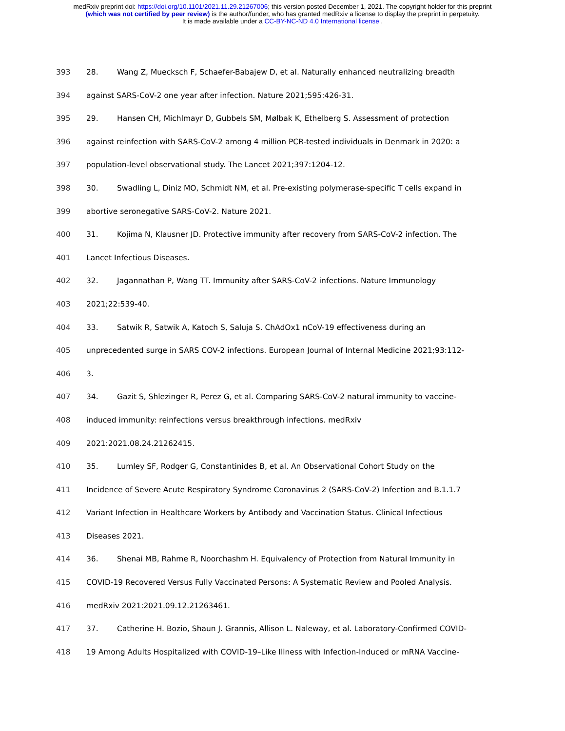medRxiv preprint doi: https://doi.org/10.1101/2021.11.29.21267006; this version posted December 1, 2021. The copyright holder for this preprint
(which was not certified by peer review) is the author/funder, who has granted medRxiv a license to display the preprint in perpetuity.
It is made available under a CC-BY-NC-ND 4.0 International license .
393 28. Wang Z, Muecksch F, Schaefer-Babajew D, et al. Naturally enhanced neutralizing breadth
394 against SARS-CoV-2 one year after infection. Nature 2021;595:426-31.
395 29. Hansen CH, Michlmayr D, Gubbels SM, Mølbak K, Ethelberg S. Assessment of protection
396 against reinfection with SARS-CoV-2 among 4 million PCR-tested individuals in Denmark in 2020: a
397 population-level observational study. The Lancet 2021;397:1204-12.
398 30. Swadling L, Diniz MO, Schmidt NM, et al. Pre-existing polymerase-specific T cells expand in
399 abortive seronegative SARS-CoV-2. Nature 2021.
400 31. Kojima N, Klausner JD. Protective immunity after recovery from SARS-CoV-2 infection. The
401 Lancet Infectious Diseases.
402 32. Jagannathan P, Wang TT. Immunity after SARS-CoV-2 infections. Nature Immunology
403 2021;22:539-40.
404 33. Satwik R, Satwik A, Katoch S, Saluja S. ChAdOx1 nCoV-19 effectiveness during an
405 unprecedented surge in SARS COV-2 infections. European Journal of Internal Medicine 2021;93:112-
406 3.
407 34. Gazit S, Shlezinger R, Perez G, et al. Comparing SARS-CoV-2 natural immunity to vaccine-
408 induced immunity: reinfections versus breakthrough infections. medRxiv
409 2021:2021.08.24.21262415.
410 35. Lumley SF, Rodger G, Constantinides B, et al. An Observational Cohort Study on the
411 Incidence of Severe Acute Respiratory Syndrome Coronavirus 2 (SARS-CoV-2) Infection and B.1.1.7
412 Variant Infection in Healthcare Workers by Antibody and Vaccination Status. Clinical Infectious
413 Diseases 2021.
414 36. Shenai MB, Rahme R, Noorchashm H. Equivalency of Protection from Natural Immunity in
415 COVID-19 Recovered Versus Fully Vaccinated Persons: A Systematic Review and Pooled Analysis.
416 medRxiv 2021:2021.09.12.21263461.
417 37. Catherine H. Bozio, Shaun J. Grannis, Allison L. Naleway, et al. Laboratory-Confirmed COVID-
418 19 Among Adults Hospitalized with COVID-19–Like Illness with Infection-Induced or mRNA Vaccine-